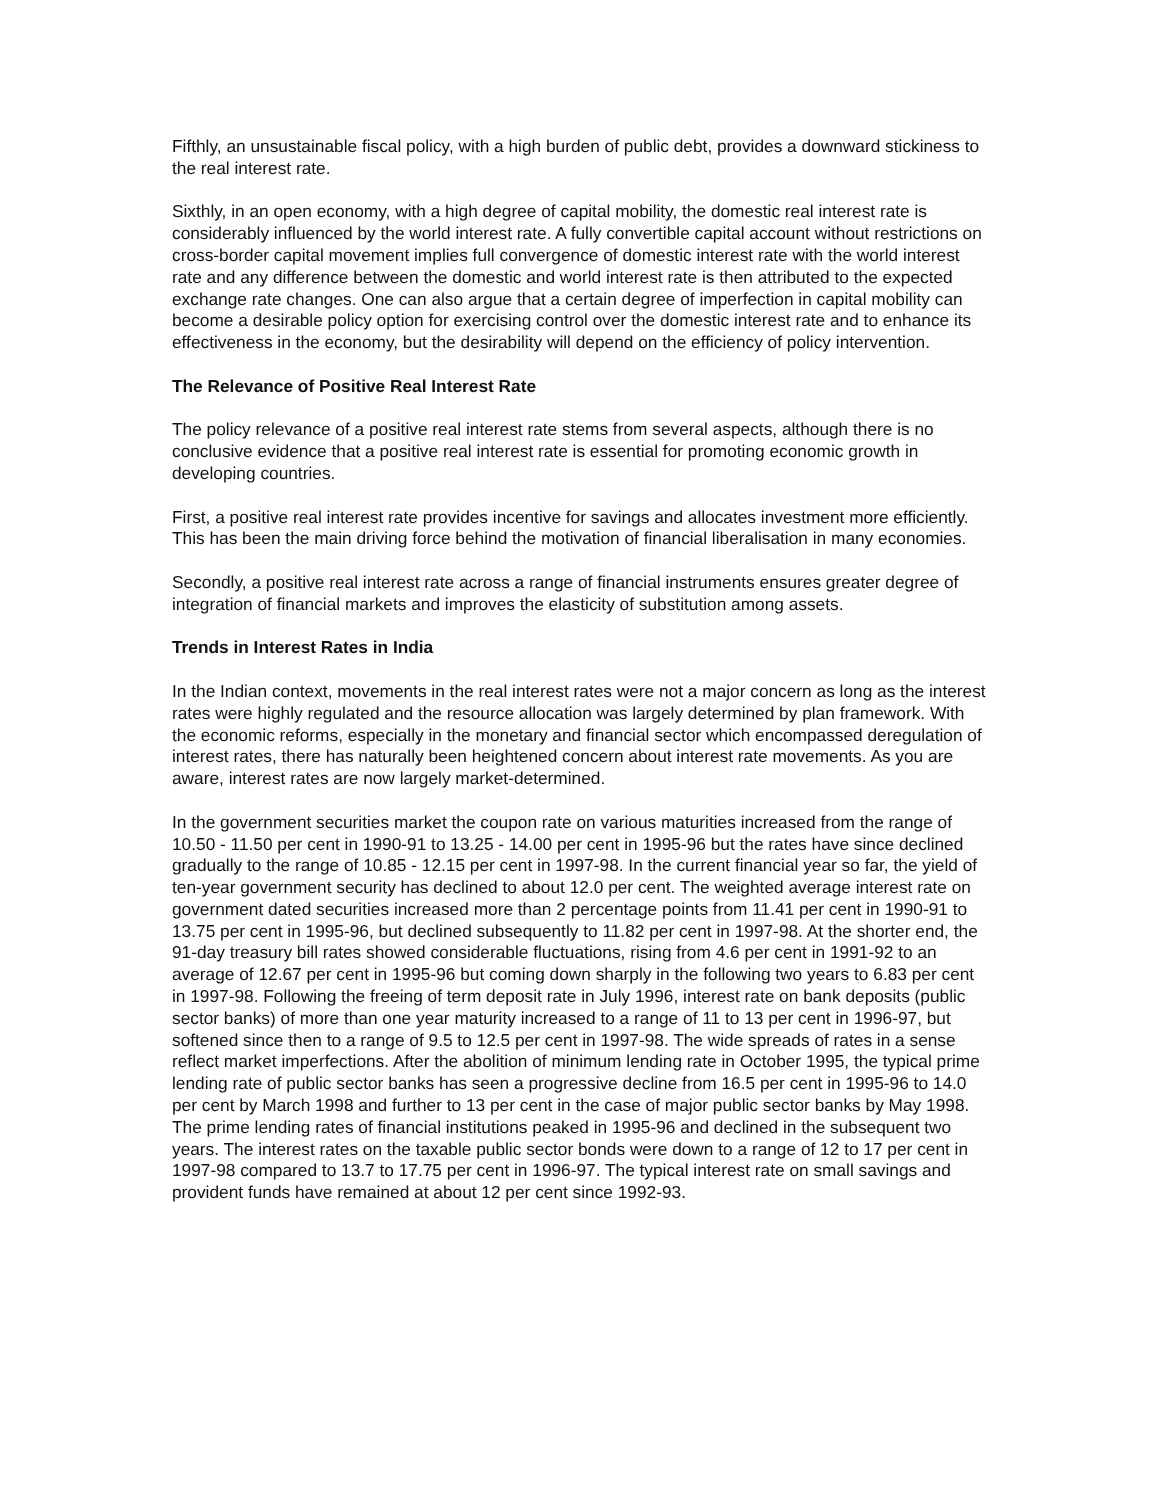Fifthly, an unsustainable fiscal policy, with a high burden of public debt, provides a downward stickiness to the real interest rate.
Sixthly, in an open economy, with a high degree of capital mobility, the domestic real interest rate is considerably influenced by the world interest rate. A fully convertible capital account without restrictions on cross-border capital movement implies full convergence of domestic interest rate with the world interest rate and any difference between the domestic and world interest rate is then attributed to the expected exchange rate changes. One can also argue that a certain degree of imperfection in capital mobility can become a desirable policy option for exercising control over the domestic interest rate and to enhance its effectiveness in the economy, but the desirability will depend on the efficiency of policy intervention.
The Relevance of Positive Real Interest Rate
The policy relevance of a positive real interest rate stems from several aspects, although there is no conclusive evidence that a positive real interest rate is essential for promoting economic growth in developing countries.
First, a positive real interest rate provides incentive for savings and allocates investment more efficiently. This has been the main driving force behind the motivation of financial liberalisation in many economies.
Secondly, a positive real interest rate across a range of financial instruments ensures greater degree of integration of financial markets and improves the elasticity of substitution among assets.
Trends in Interest Rates in India
In the Indian context, movements in the real interest rates were not a major concern as long as the interest rates were highly regulated and the resource allocation was largely determined by plan framework. With the economic reforms, especially in the monetary and financial sector which encompassed deregulation of interest rates, there has naturally been heightened concern about interest rate movements. As you are aware, interest rates are now largely market-determined.
In the government securities market the coupon rate on various maturities increased from the range of 10.50 - 11.50 per cent in 1990-91 to 13.25 - 14.00 per cent in 1995-96 but the rates have since declined gradually to the range of 10.85 - 12.15 per cent in 1997-98. In the current financial year so far, the yield of ten-year government security has declined to about 12.0 per cent. The weighted average interest rate on government dated securities increased more than 2 percentage points from 11.41 per cent in 1990-91 to 13.75 per cent in 1995-96, but declined subsequently to 11.82 per cent in 1997-98. At the shorter end, the 91-day treasury bill rates showed considerable fluctuations, rising from 4.6 per cent in 1991-92 to an average of 12.67 per cent in 1995-96 but coming down sharply in the following two years to 6.83 per cent in 1997-98. Following the freeing of term deposit rate in July 1996, interest rate on bank deposits (public sector banks) of more than one year maturity increased to a range of 11 to 13 per cent in 1996-97, but softened since then to a range of 9.5 to 12.5 per cent in 1997-98. The wide spreads of rates in a sense reflect market imperfections. After the abolition of minimum lending rate in October 1995, the typical prime lending rate of public sector banks has seen a progressive decline from 16.5 per cent in 1995-96 to 14.0 per cent by March 1998 and further to 13 per cent in the case of major public sector banks by May 1998. The prime lending rates of financial institutions peaked in 1995-96 and declined in the subsequent two years. The interest rates on the taxable public sector bonds were down to a range of 12 to 17 per cent in 1997-98 compared to 13.7 to 17.75 per cent in 1996-97. The typical interest rate on small savings and provident funds have remained at about 12 per cent since 1992-93.